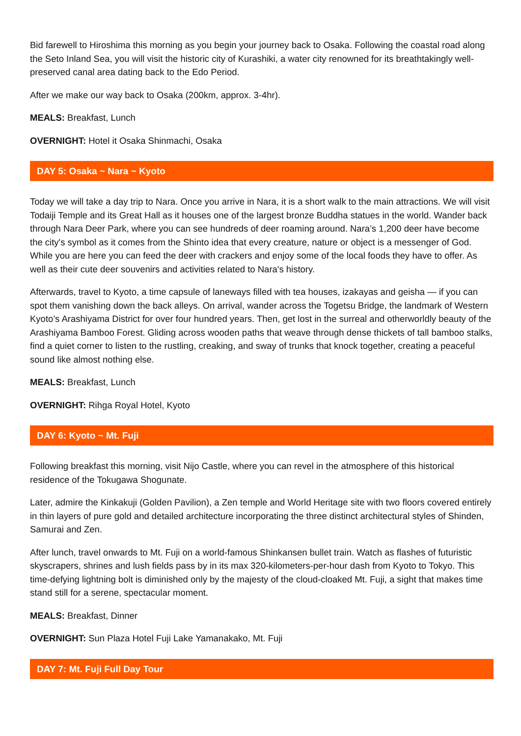Bid farewell to Hiroshima this morning as you begin your journey back to Osaka. Following the coastal road along the Seto Inland Sea, you will visit the historic city of Kurashiki, a water city renowned for its breathtakingly well-preserved canal area dating back to the Edo Period.
After we make our way back to Osaka (200km, approx. 3-4hr).
MEALS: Breakfast, Lunch
OVERNIGHT: Hotel it Osaka Shinmachi, Osaka
DAY 5: Osaka ~ Nara ~ Kyoto
Today we will take a day trip to Nara. Once you arrive in Nara, it is a short walk to the main attractions. We will visit Todaiji Temple and its Great Hall as it houses one of the largest bronze Buddha statues in the world. Wander back through Nara Deer Park, where you can see hundreds of deer roaming around. Nara’s 1,200 deer have become the city's symbol as it comes from the Shinto idea that every creature, nature or object is a messenger of God. While you are here you can feed the deer with crackers and enjoy some of the local foods they have to offer. As well as their cute deer souvenirs and activities related to Nara's history.
Afterwards, travel to Kyoto, a time capsule of laneways filled with tea houses, izakayas and geisha — if you can spot them vanishing down the back alleys. On arrival, wander across the Togetsu Bridge, the landmark of Western Kyoto’s Arashiyama District for over four hundred years. Then, get lost in the surreal and otherworldly beauty of the Arashiyama Bamboo Forest. Gliding across wooden paths that weave through dense thickets of tall bamboo stalks, find a quiet corner to listen to the rustling, creaking, and sway of trunks that knock together, creating a peaceful sound like almost nothing else.
MEALS: Breakfast, Lunch
OVERNIGHT: Rihga Royal Hotel, Kyoto
DAY 6: Kyoto ~ Mt. Fuji
Following breakfast this morning, visit Nijo Castle, where you can revel in the atmosphere of this historical residence of the Tokugawa Shogunate.
Later, admire the Kinkakuji (Golden Pavilion), a Zen temple and World Heritage site with two floors covered entirely in thin layers of pure gold and detailed architecture incorporating the three distinct architectural styles of Shinden, Samurai and Zen.
After lunch, travel onwards to Mt. Fuji on a world-famous Shinkansen bullet train. Watch as flashes of futuristic skyscrapers, shrines and lush fields pass by in its max 320-kilometers-per-hour dash from Kyoto to Tokyo. This time-defying lightning bolt is diminished only by the majesty of the cloud-cloaked Mt. Fuji, a sight that makes time stand still for a serene, spectacular moment.
MEALS: Breakfast, Dinner
OVERNIGHT: Sun Plaza Hotel Fuji Lake Yamanakako, Mt. Fuji
DAY 7: Mt. Fuji Full Day Tour